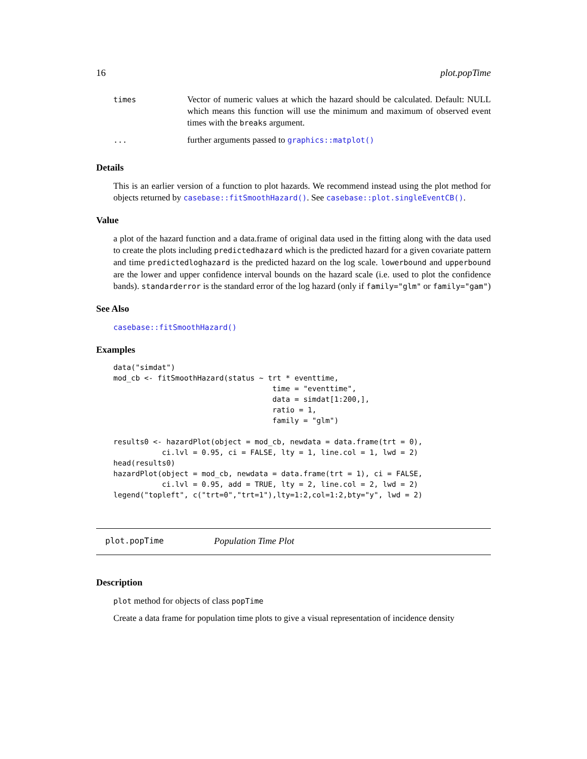16 plot.popTime
| times | Vector of numeric values at which the hazard should be calculated. Default: NULL which means this function will use the minimum and maximum of observed event times with the breaks argument. |
| ... | further arguments passed to graphics::matplot() |
Details
This is an earlier version of a function to plot hazards. We recommend instead using the plot method for objects returned by casebase::fitSmoothHazard(). See casebase::plot.singleEventCB().
Value
a plot of the hazard function and a data.frame of original data used in the fitting along with the data used to create the plots including predictedhazard which is the predicted hazard for a given covariate pattern and time predictedloghazard is the predicted hazard on the log scale. lowerbound and upperbound are the lower and upper confidence interval bounds on the hazard scale (i.e. used to plot the confidence bands). standarderror is the standard error of the log hazard (only if family="glm" or family="gam")
See Also
casebase::fitSmoothHazard()
Examples
data("simdat")
mod_cb <- fitSmoothHazard(status ~ trt * eventtime,
                                    time = "eventtime",
                                    data = simdat[1:200,],
                                    ratio = 1,
                                    family = "glm")

results0 <- hazardPlot(object = mod_cb, newdata = data.frame(trt = 0),
           ci.lvl = 0.95, ci = FALSE, lty = 1, line.col = 1, lwd = 2)
head(results0)
hazardPlot(object = mod_cb, newdata = data.frame(trt = 1), ci = FALSE,
           ci.lvl = 0.95, add = TRUE, lty = 2, line.col = 2, lwd = 2)
legend("topleft", c("trt=0","trt=1"),lty=1:2,col=1:2,bty="y", lwd = 2)
plot.popTime Population Time Plot
Description
plot method for objects of class popTime
Create a data frame for population time plots to give a visual representation of incidence density